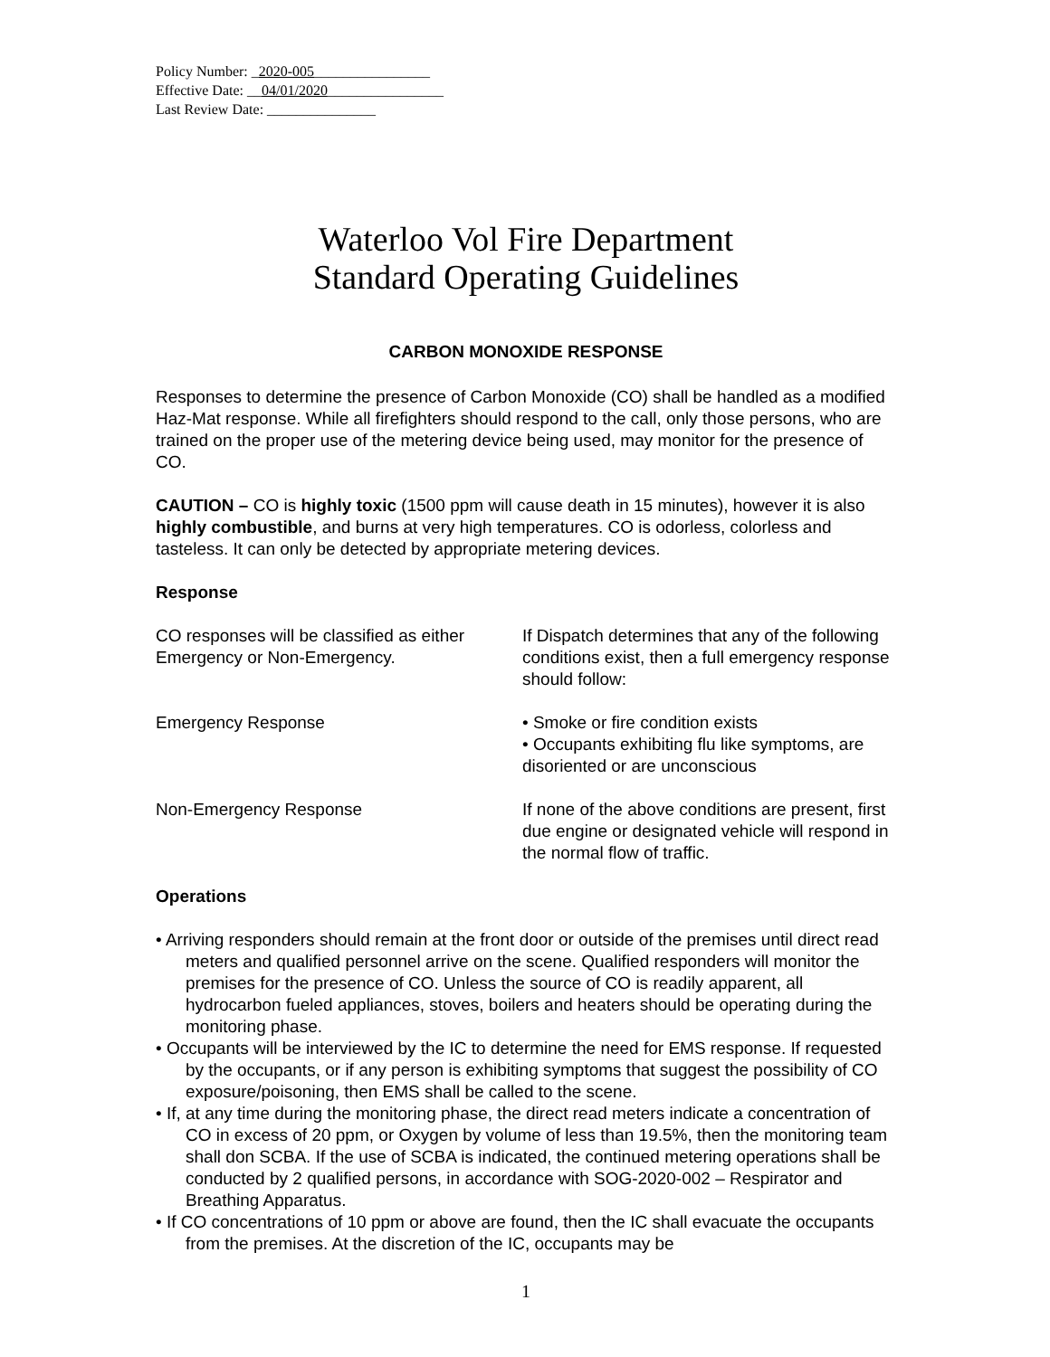Policy Number: _2020-005________________
Effective Date: __04/01/2020________________
Last Review Date: _______________
Waterloo Vol Fire Department
Standard Operating Guidelines
CARBON MONOXIDE RESPONSE
Responses to determine the presence of Carbon Monoxide (CO) shall be handled as a modified Haz-Mat response. While all firefighters should respond to the call, only those persons, who are trained on the proper use of the metering device being used, may monitor for the presence of CO.
CAUTION – CO is highly toxic (1500 ppm will cause death in 15 minutes), however it is also highly combustible, and burns at very high temperatures. CO is odorless, colorless and tasteless. It can only be detected by appropriate metering devices.
Response
CO responses will be classified as either Emergency or Non-Emergency.
If Dispatch determines that any of the following conditions exist, then a full emergency response should follow:
Emergency Response • Smoke or fire condition exists
• Occupants exhibiting flu like symptoms, are disoriented or are unconscious
Non-Emergency Response If none of the above conditions are present, first due engine or designated vehicle will respond in the normal flow of traffic.
Operations
• Arriving responders should remain at the front door or outside of the premises until direct read meters and qualified personnel arrive on the scene. Qualified responders will monitor the premises for the presence of CO. Unless the source of CO is readily apparent, all hydrocarbon fueled appliances, stoves, boilers and heaters should be operating during the monitoring phase.
• Occupants will be interviewed by the IC to determine the need for EMS response. If requested by the occupants, or if any person is exhibiting symptoms that suggest the possibility of CO exposure/poisoning, then EMS shall be called to the scene.
• If, at any time during the monitoring phase, the direct read meters indicate a concentration of CO in excess of 20 ppm, or Oxygen by volume of less than 19.5%, then the monitoring team shall don SCBA. If the use of SCBA is indicated, the continued metering operations shall be conducted by 2 qualified persons, in accordance with SOG-2020-002 – Respirator and Breathing Apparatus.
• If CO concentrations of 10 ppm or above are found, then the IC shall evacuate the occupants from the premises. At the discretion of the IC, occupants may be
1